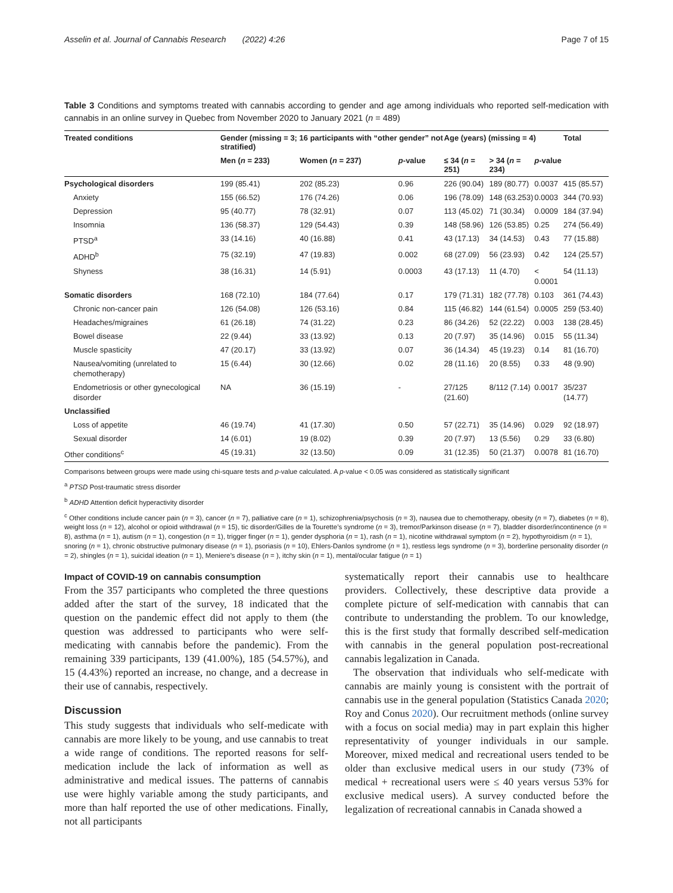Asselin et al. Journal of Cannabis Research (2022) 4:26 Page 7 of 15
Table 3 Conditions and symptoms treated with cannabis according to gender and age among individuals who reported self-medication with cannabis in an online survey in Quebec from November 2020 to January 2021 (n = 489)
| Treated conditions | Gender (missing = 3; 16 participants with “other gender” not stratified) | | | Age (years) (missing = 4) | | | Total |
| --- | --- | --- | --- | --- | --- | --- | --- |
| | Men ( n = 233) | Women ( n = 237) | p -value | ≤ 34 ( n = 251) | > 34 ( n = 234) | p -value | |
| Psychological disorders | 199 (85.41) | 202 (85.23) | 0.96 | 226 (90.04) | 189 (80.77) | 0.0037 | 415 (85.57) |
| Anxiety | 155 (66.52) | 176 (74.26) | 0.06 | 196 (78.09) | 148 (63.253) | 0.0003 | 344 (70.93) |
| Depression | 95 (40.77) | 78 (32.91) | 0.07 | 113 (45.02) | 71 (30.34) | 0.0009 | 184 (37.94) |
| Insomnia | 136 (58.37) | 129 (54.43) | 0.39 | 148 (58.96) | 126 (53.85) | 0.25 | 274 (56.49) |
| PTSD<sup>a</sup> | 33 (14.16) | 40 (16.88) | 0.41 | 43 (17.13) | 34 (14.53) | 0.43 | 77 (15.88) |
| ADHD<sup>b</sup> | 75 (32.19) | 47 (19.83) | 0.002 | 68 (27.09) | 56 (23.93) | 0.42 | 124 (25.57) |
| Shyness | 38 (16.31) | 14 (5.91) | 0.0003 | 43 (17.13) | 11 (4.70) | < 0.0001 | 54 (11.13) |
| Somatic disorders | 168 (72.10) | 184 (77.64) | 0.17 | 179 (71.31) | 182 (77.78) | 0.103 | 361 (74.43) |
| Chronic non-cancer pain | 126 (54.08) | 126 (53.16) | 0.84 | 115 (46.82) | 144 (61.54) | 0.0005 | 259 (53.40) |
| Headaches/migraines | 61 (26.18) | 74 (31.22) | 0.23 | 86 (34.26) | 52 (22.22) | 0.003 | 138 (28.45) |
| Bowel disease | 22 (9.44) | 33 (13.92) | 0.13 | 20 (7.97) | 35 (14.96) | 0.015 | 55 (11.34) |
| Muscle spasticity | 47 (20.17) | 33 (13.92) | 0.07 | 36 (14.34) | 45 (19.23) | 0.14 | 81 (16.70) |
| Nausea/vomiting (unrelated to chemotherapy) | 15 (6.44) | 30 (12.66) | 0.02 | 28 (11.16) | 20 (8.55) | 0.33 | 48 (9.90) |
| Endometriosis or other gynecological disorder | NA | 36 (15.19) | - | 27/125 (21.60) | 8/112 (7.14) | 0.0017 | 35/237 (14.77) |
| Unclassified | | | | | | | |
| Loss of appetite | 46 (19.74) | 41 (17.30) | 0.50 | 57 (22.71) | 35 (14.96) | 0.029 | 92 (18.97) |
| Sexual disorder | 14 (6.01) | 19 (8.02) | 0.39 | 20 (7.97) | 13 (5.56) | 0.29 | 33 (6.80) |
| Other conditions<sup>c</sup> | 45 (19.31) | 32 (13.50) | 0.09 | 31 (12.35) | 50 (21.37) | 0.0078 | 81 (16.70) |
Comparisons between groups were made using chi-square tests and p-value calculated. A p-value < 0.05 was considered as statistically significant
<sup>a</sup> PTSD Post-traumatic stress disorder
<sup>b</sup> ADHD Attention deficit hyperactivity disorder
<sup>c</sup> Other conditions include cancer pain (n = 3), cancer (n = 7), palliative care (n = 1), schizophrenia/psychosis (n = 3), nausea due to chemotherapy, obesity (n = 7), diabetes (n = 8), weight loss (n = 12), alcohol or opioid withdrawal (n = 15), tic disorder/Gilles de la Tourette’s syndrome (n = 3), tremor/Parkinson disease (n = 7), bladder disorder/incontinence (n = 8), asthma (n = 1), autism (n = 1), congestion (n = 1), trigger finger (n = 1), gender dysphoria (n = 1), rash (n = 1), nicotine withdrawal symptom (n = 2), hypothyroidism (n = 1), snoring (n = 1), chronic obstructive pulmonary disease (n = 1), psoriasis (n = 10), Ehlers-Danlos syndrome (n = 1), restless legs syndrome (n = 3), borderline personality disorder (n = 2), shingles (n = 1), suicidal ideation (n = 1), Meniere’s disease (n = ), itchy skin (n = 1), mental/ocular fatigue (n = 1)
Impact of COVID-19 on cannabis consumption
From the 357 participants who completed the three questions added after the start of the survey, 18 indicated that the question on the pandemic effect did not apply to them (the question was addressed to participants who were self-medicating with cannabis before the pandemic). From the remaining 339 participants, 139 (41.00%), 185 (54.57%), and 15 (4.43%) reported an increase, no change, and a decrease in their use of cannabis, respectively.
Discussion
This study suggests that individuals who self-medicate with cannabis are more likely to be young, and use cannabis to treat a wide range of conditions. The reported reasons for self-medication include the lack of information as well as administrative and medical issues. The patterns of cannabis use were highly variable among the study participants, and more than half reported the use of other medications. Finally, not all participants
systematically report their cannabis use to healthcare providers. Collectively, these descriptive data provide a complete picture of self-medication with cannabis that can contribute to understanding the problem. To our knowledge, this is the first study that formally described self-medication with cannabis in the general population post-recreational cannabis legalization in Canada.
The observation that individuals who self-medicate with cannabis are mainly young is consistent with the portrait of cannabis use in the general population (Statistics Canada 2020; Roy and Conus 2020). Our recruitment methods (online survey with a focus on social media) may in part explain this higher representativity of younger individuals in our sample. Moreover, mixed medical and recreational users tended to be older than exclusive medical users in our study (73% of medical + recreational users were ≤ 40 years versus 53% for exclusive medical users). A survey conducted before the legalization of recreational cannabis in Canada showed a